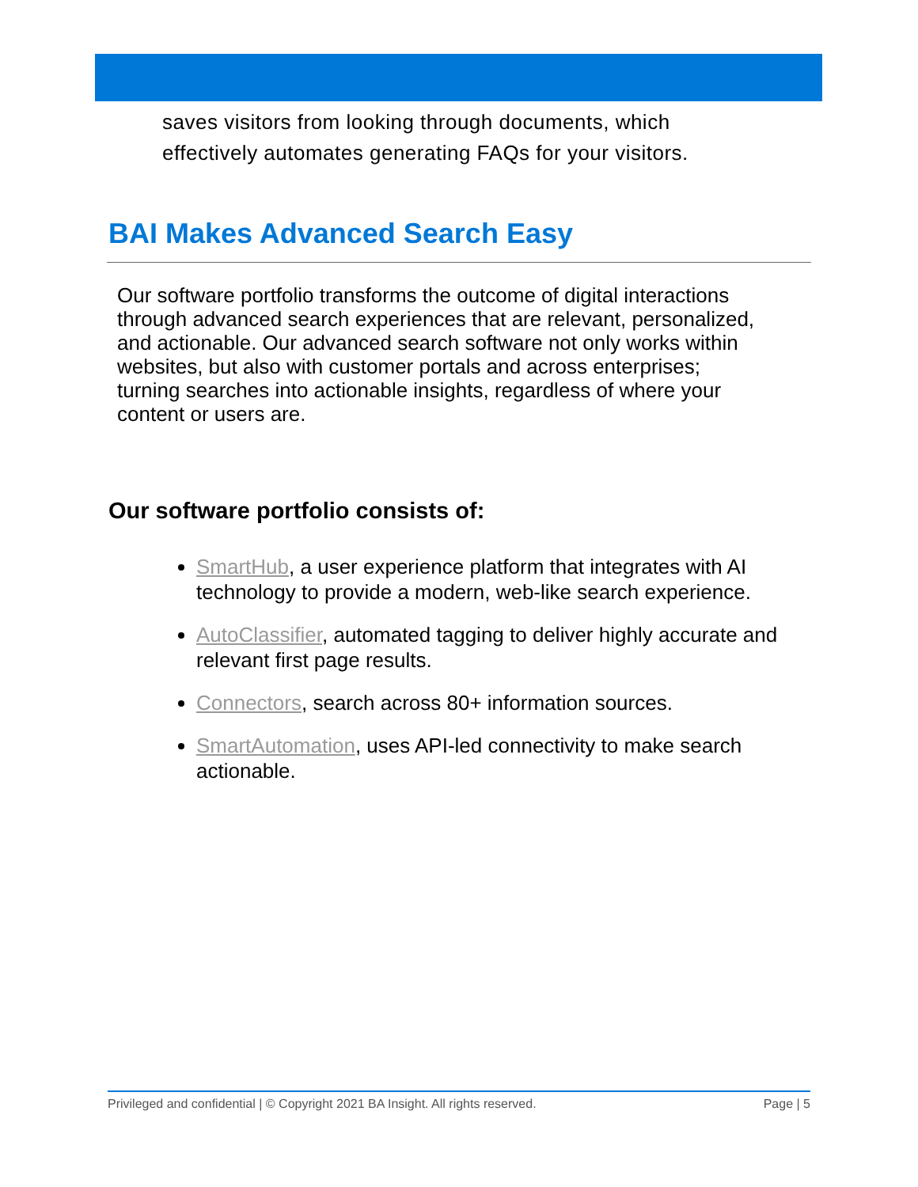saves visitors from looking through documents, which
effectively automates generating FAQs for your visitors.
BAI Makes Advanced Search Easy
Our software portfolio transforms the outcome of digital interactions through advanced search experiences that are relevant, personalized, and actionable. Our advanced search software not only works within websites, but also with customer portals and across enterprises; turning searches into actionable insights, regardless of where your content or users are.
Our software portfolio consists of:
SmartHub, a user experience platform that integrates with AI technology to provide a modern, web-like search experience.
AutoClassifier, automated tagging to deliver highly accurate and relevant first page results.
Connectors, search across 80+ information sources.
SmartAutomation, uses API-led connectivity to make search actionable.
Privileged and confidential | © Copyright 2021 BA Insight. All rights reserved. Page | 5